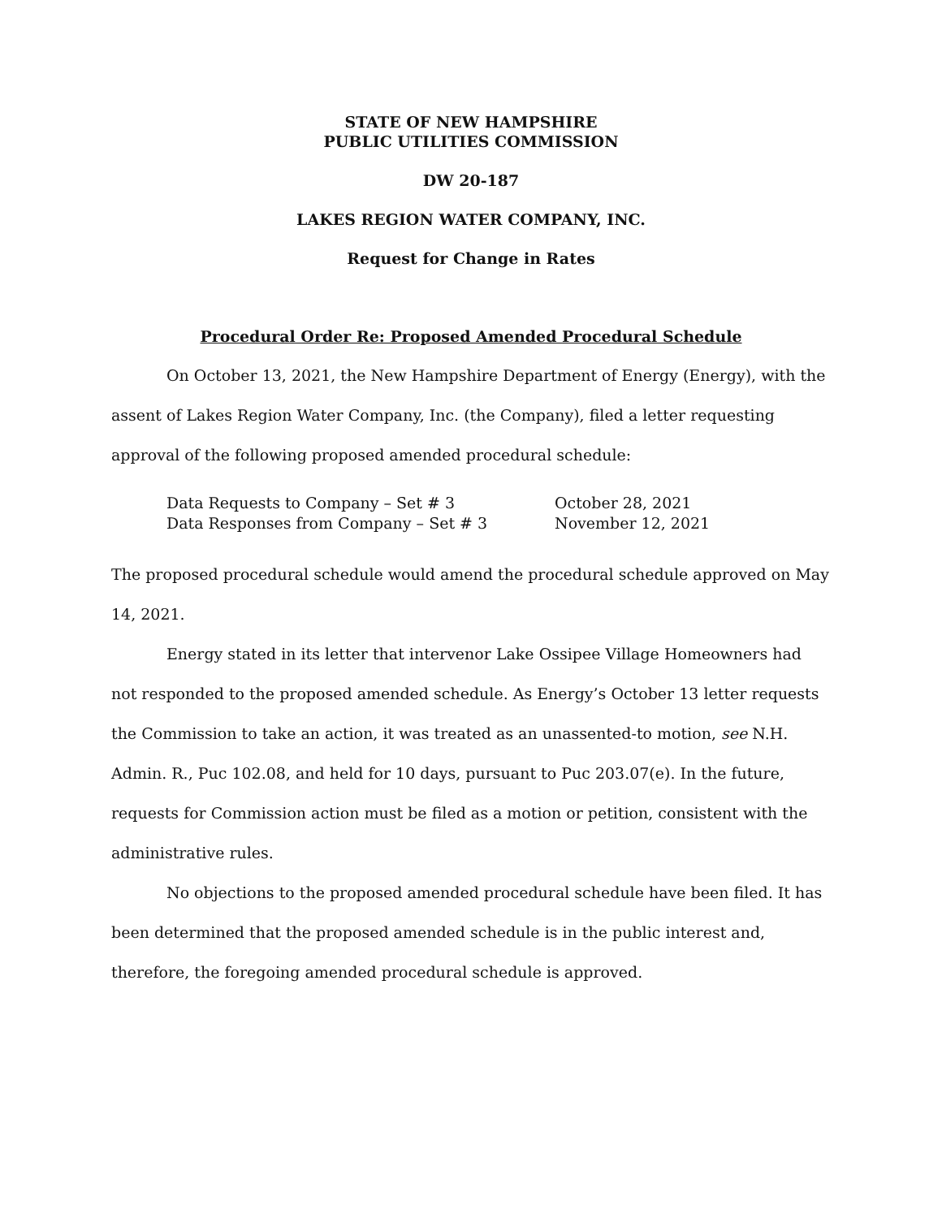STATE OF NEW HAMPSHIRE
PUBLIC UTILITIES COMMISSION
DW 20-187
LAKES REGION WATER COMPANY, INC.
Request for Change in Rates
Procedural Order Re: Proposed Amended Procedural Schedule
On October 13, 2021, the New Hampshire Department of Energy (Energy), with the assent of Lakes Region Water Company, Inc. (the Company), filed a letter requesting approval of the following proposed amended procedural schedule:
| Data Requests to Company – Set # 3 | October 28, 2021 |
| Data Responses from Company – Set # 3 | November 12, 2021 |
The proposed procedural schedule would amend the procedural schedule approved on May 14, 2021.
Energy stated in its letter that intervenor Lake Ossipee Village Homeowners had not responded to the proposed amended schedule. As Energy’s October 13 letter requests the Commission to take an action, it was treated as an unassented-to motion, see N.H. Admin. R., Puc 102.08, and held for 10 days, pursuant to Puc 203.07(e). In the future, requests for Commission action must be filed as a motion or petition, consistent with the administrative rules.
No objections to the proposed amended procedural schedule have been filed. It has been determined that the proposed amended schedule is in the public interest and, therefore, the foregoing amended procedural schedule is approved.